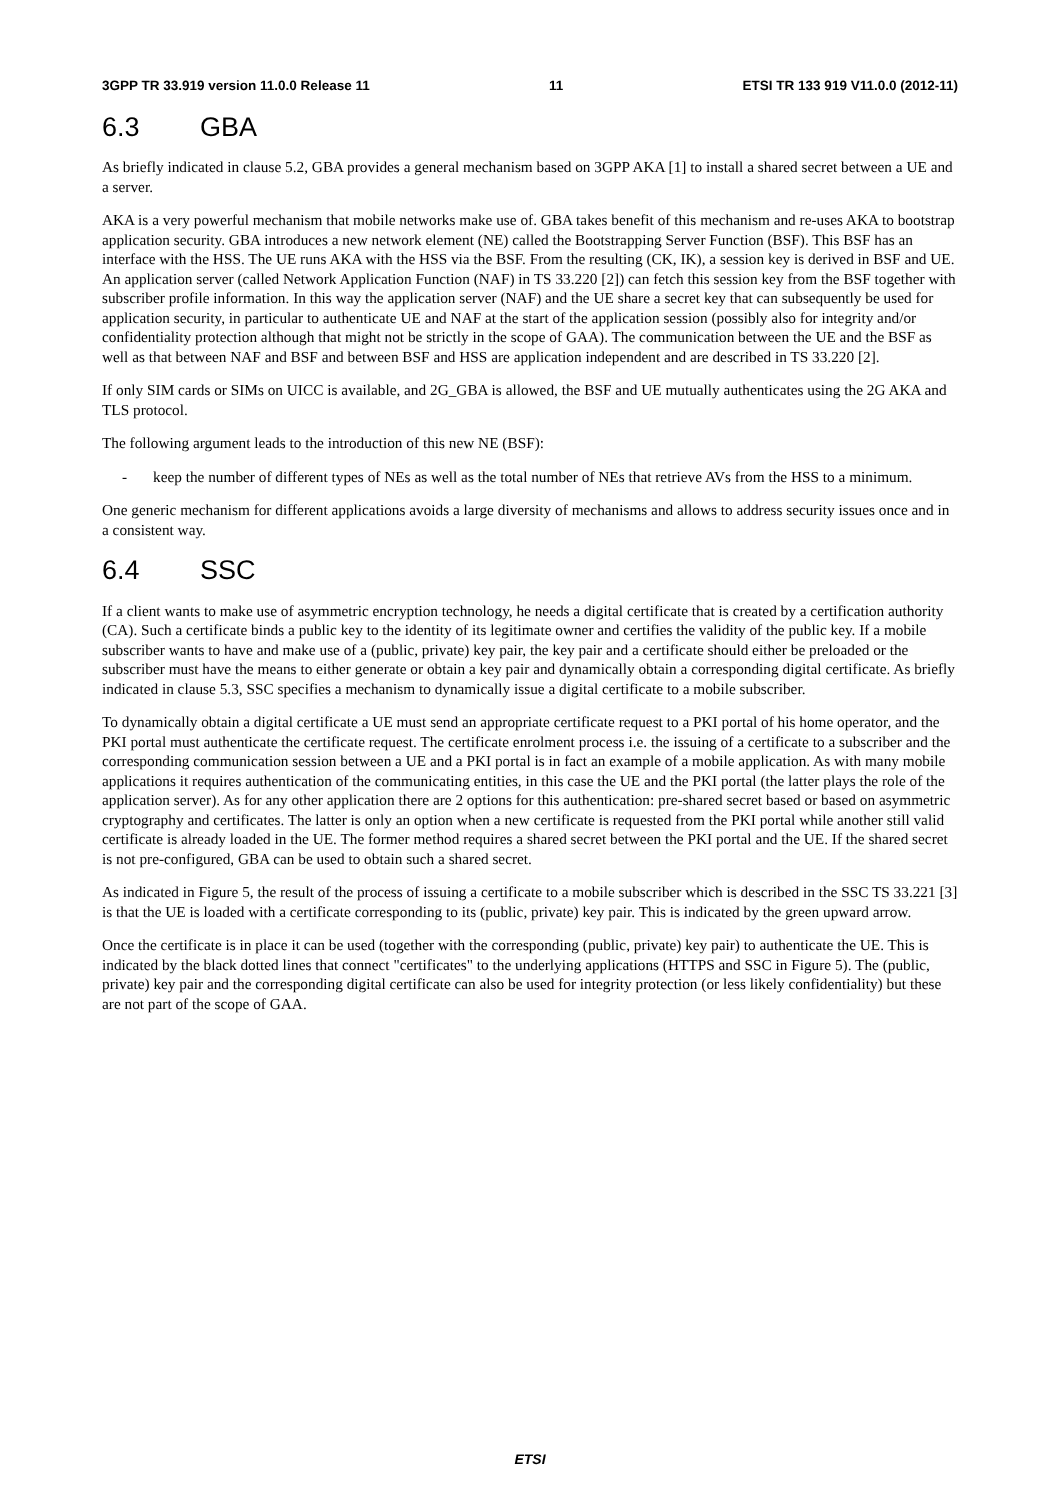3GPP TR 33.919 version 11.0.0 Release 11 11 ETSI TR 133 919 V11.0.0 (2012-11)
6.3 GBA
As briefly indicated in clause 5.2, GBA provides a general mechanism based on 3GPP AKA [1] to install a shared secret between a UE and a server.
AKA is a very powerful mechanism that mobile networks make use of. GBA takes benefit of this mechanism and re-uses AKA to bootstrap application security. GBA introduces a new network element (NE) called the Bootstrapping Server Function (BSF). This BSF has an interface with the HSS. The UE runs AKA with the HSS via the BSF. From the resulting (CK, IK), a session key is derived in BSF and UE. An application server (called Network Application Function (NAF) in TS 33.220 [2]) can fetch this session key from the BSF together with subscriber profile information. In this way the application server (NAF) and the UE share a secret key that can subsequently be used for application security, in particular to authenticate UE and NAF at the start of the application session (possibly also for integrity and/or confidentiality protection although that might not be strictly in the scope of GAA). The communication between the UE and the BSF as well as that between NAF and BSF and between BSF and HSS are application independent and are described in TS 33.220 [2].
If only SIM cards or SIMs on UICC is available, and 2G_GBA is allowed, the BSF and UE mutually authenticates using the 2G AKA and TLS protocol.
The following argument leads to the introduction of this new NE (BSF):
- keep the number of different types of NEs as well as the total number of NEs that retrieve AVs from the HSS to a minimum.
One generic mechanism for different applications avoids a large diversity of mechanisms and allows to address security issues once and in a consistent way.
6.4 SSC
If a client wants to make use of asymmetric encryption technology, he needs a digital certificate that is created by a certification authority (CA). Such a certificate binds a public key to the identity of its legitimate owner and certifies the validity of the public key. If a mobile subscriber wants to have and make use of a (public, private) key pair, the key pair and a certificate should either be preloaded or the subscriber must have the means to either generate or obtain a key pair and dynamically obtain a corresponding digital certificate. As briefly indicated in clause 5.3, SSC specifies a mechanism to dynamically issue a digital certificate to a mobile subscriber.
To dynamically obtain a digital certificate a UE must send an appropriate certificate request to a PKI portal of his home operator, and the PKI portal must authenticate the certificate request. The certificate enrolment process i.e. the issuing of a certificate to a subscriber and the corresponding communication session between a UE and a PKI portal is in fact an example of a mobile application. As with many mobile applications it requires authentication of the communicating entities, in this case the UE and the PKI portal (the latter plays the role of the application server). As for any other application there are 2 options for this authentication: pre-shared secret based or based on asymmetric cryptography and certificates. The latter is only an option when a new certificate is requested from the PKI portal while another still valid certificate is already loaded in the UE. The former method requires a shared secret between the PKI portal and the UE. If the shared secret is not pre-configured, GBA can be used to obtain such a shared secret.
As indicated in Figure 5, the result of the process of issuing a certificate to a mobile subscriber which is described in the SSC TS 33.221 [3] is that the UE is loaded with a certificate corresponding to its (public, private) key pair. This is indicated by the green upward arrow.
Once the certificate is in place it can be used (together with the corresponding (public, private) key pair) to authenticate the UE. This is indicated by the black dotted lines that connect "certificates" to the underlying applications (HTTPS and SSC in Figure 5). The (public, private) key pair and the corresponding digital certificate can also be used for integrity protection (or less likely confidentiality) but these are not part of the scope of GAA.
ETSI